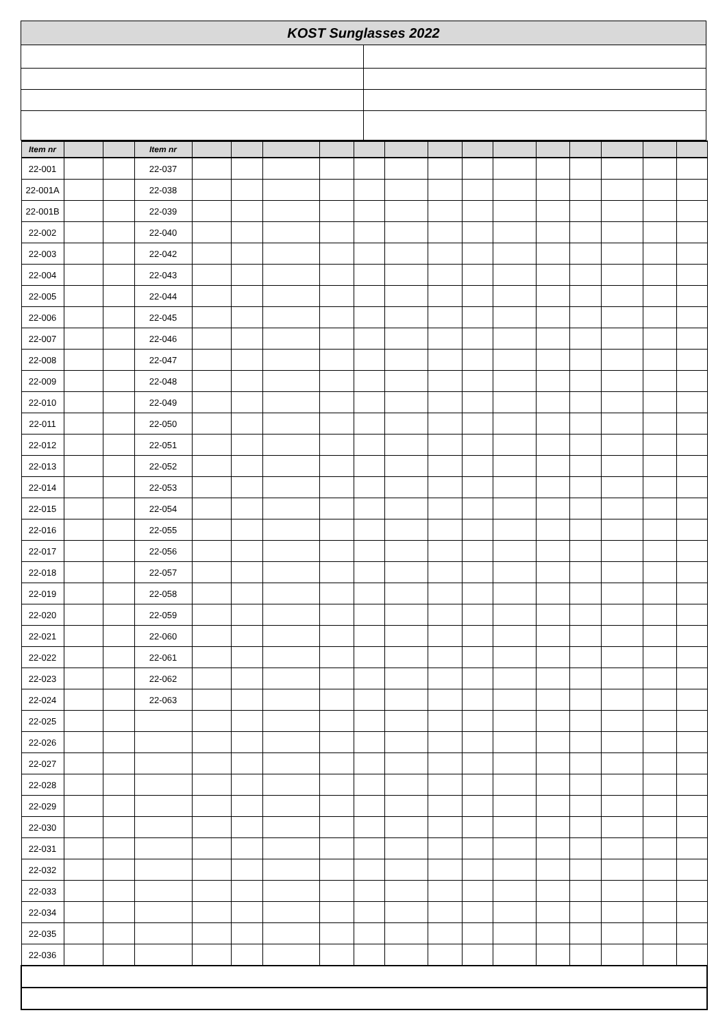| KOST Sunglasses 2022 | |
| Item nr | | | Item nr | | | | | | | | | | | | | | |
| --- | --- | --- | --- | --- | --- | --- | --- | --- | --- | --- | --- | --- | --- | --- | --- | --- | --- |
| 22-001 | | | 22-037 | | | | | | | | | | | | | | |
| 22-001A | | | 22-038 | | | | | | | | | | | | | | |
| 22-001B | | | 22-039 | | | | | | | | | | | | | | |
| 22-002 | | | 22-040 | | | | | | | | | | | | | | |
| 22-003 | | | 22-042 | | | | | | | | | | | | | | |
| 22-004 | | | 22-043 | | | | | | | | | | | | | | |
| 22-005 | | | 22-044 | | | | | | | | | | | | | | |
| 22-006 | | | 22-045 | | | | | | | | | | | | | | |
| 22-007 | | | 22-046 | | | | | | | | | | | | | | |
| 22-008 | | | 22-047 | | | | | | | | | | | | | | |
| 22-009 | | | 22-048 | | | | | | | | | | | | | | |
| 22-010 | | | 22-049 | | | | | | | | | | | | | | |
| 22-011 | | | 22-050 | | | | | | | | | | | | | | |
| 22-012 | | | 22-051 | | | | | | | | | | | | | | |
| 22-013 | | | 22-052 | | | | | | | | | | | | | | |
| 22-014 | | | 22-053 | | | | | | | | | | | | | | |
| 22-015 | | | 22-054 | | | | | | | | | | | | | | |
| 22-016 | | | 22-055 | | | | | | | | | | | | | | |
| 22-017 | | | 22-056 | | | | | | | | | | | | | | |
| 22-018 | | | 22-057 | | | | | | | | | | | | | | |
| 22-019 | | | 22-058 | | | | | | | | | | | | | | |
| 22-020 | | | 22-059 | | | | | | | | | | | | | | |
| 22-021 | | | 22-060 | | | | | | | | | | | | | | |
| 22-022 | | | 22-061 | | | | | | | | | | | | | | |
| 22-023 | | | 22-062 | | | | | | | | | | | | | | |
| 22-024 | | | 22-063 | | | | | | | | | | | | | | |
| 22-025 | | | | | | | | | | | | | | | | | |
| 22-026 | | | | | | | | | | | | | | | | | |
| 22-027 | | | | | | | | | | | | | | | | | |
| 22-028 | | | | | | | | | | | | | | | | | |
| 22-029 | | | | | | | | | | | | | | | | | |
| 22-030 | | | | | | | | | | | | | | | | | |
| 22-031 | | | | | | | | | | | | | | | | | |
| 22-032 | | | | | | | | | | | | | | | | | |
| 22-033 | | | | | | | | | | | | | | | | | |
| 22-034 | | | | | | | | | | | | | | | | | |
| 22-035 | | | | | | | | | | | | | | | | | |
| 22-036 | | | | | | | | | | | | | | | | | |